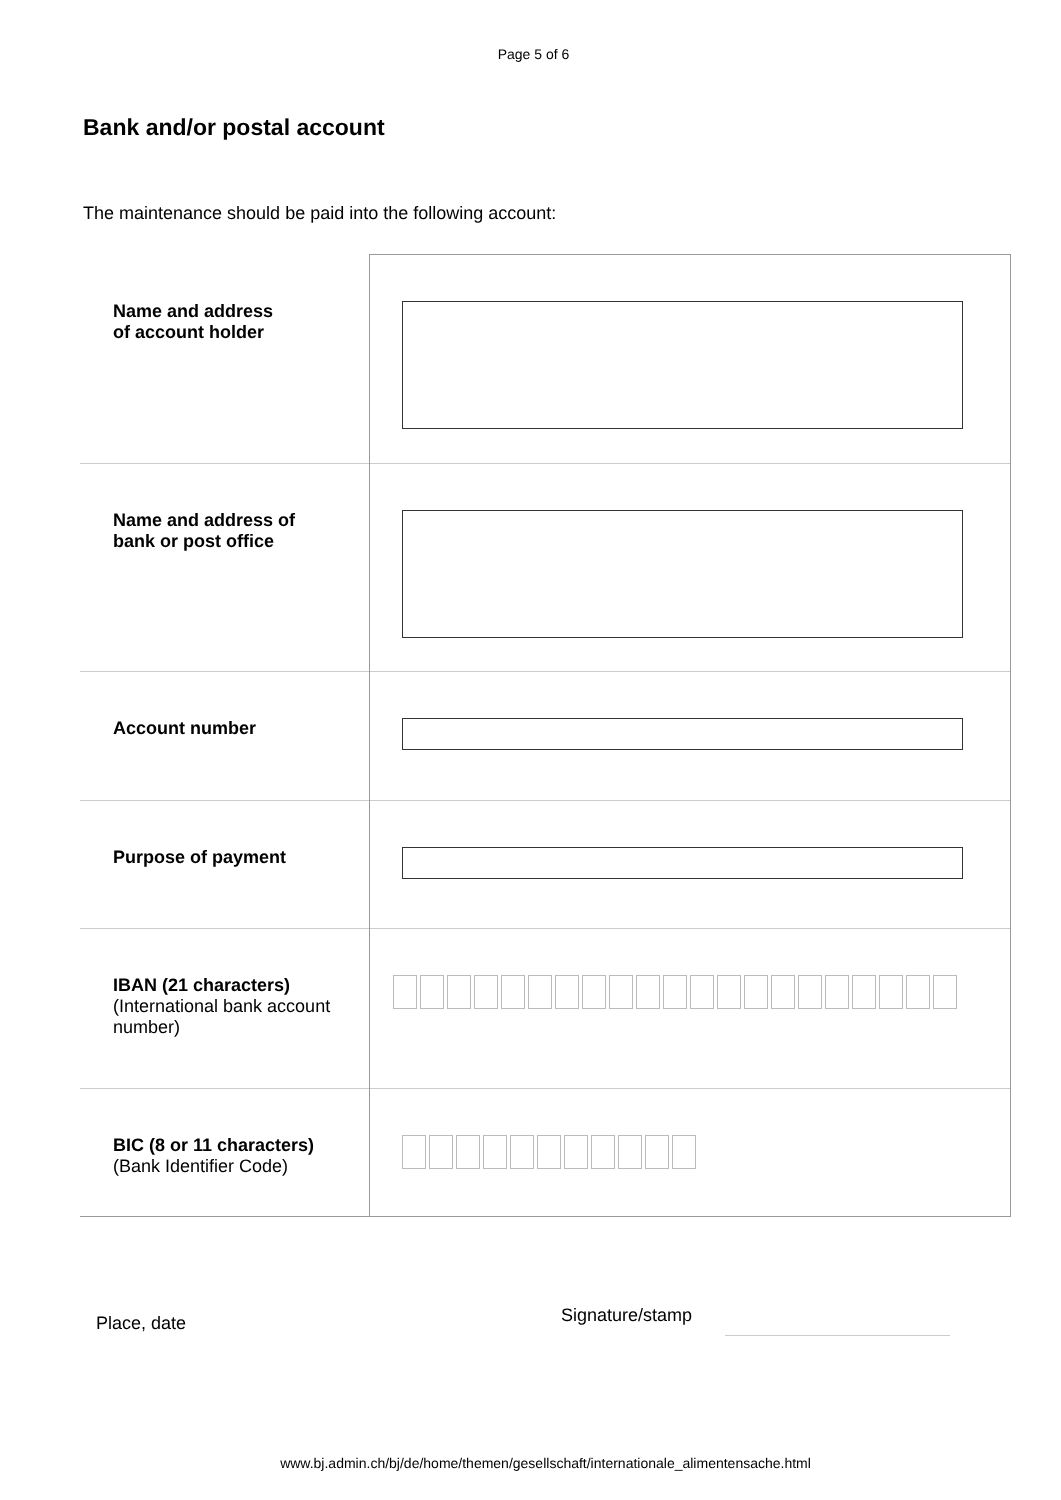Page 5 of 6
Bank and/or postal account
The maintenance should be paid into the following account:
| Name and address of account holder | |
| Name and address of bank or post office | |
| Account number | |
| Purpose of payment | |
| IBAN (21 characters) (International bank account number) | |
| BIC (8 or 11 characters) (Bank Identifier Code) | |
Place, date
Signature/stamp
www.bj.admin.ch/bj/de/home/themen/gesellschaft/internationale_alimentensache.html